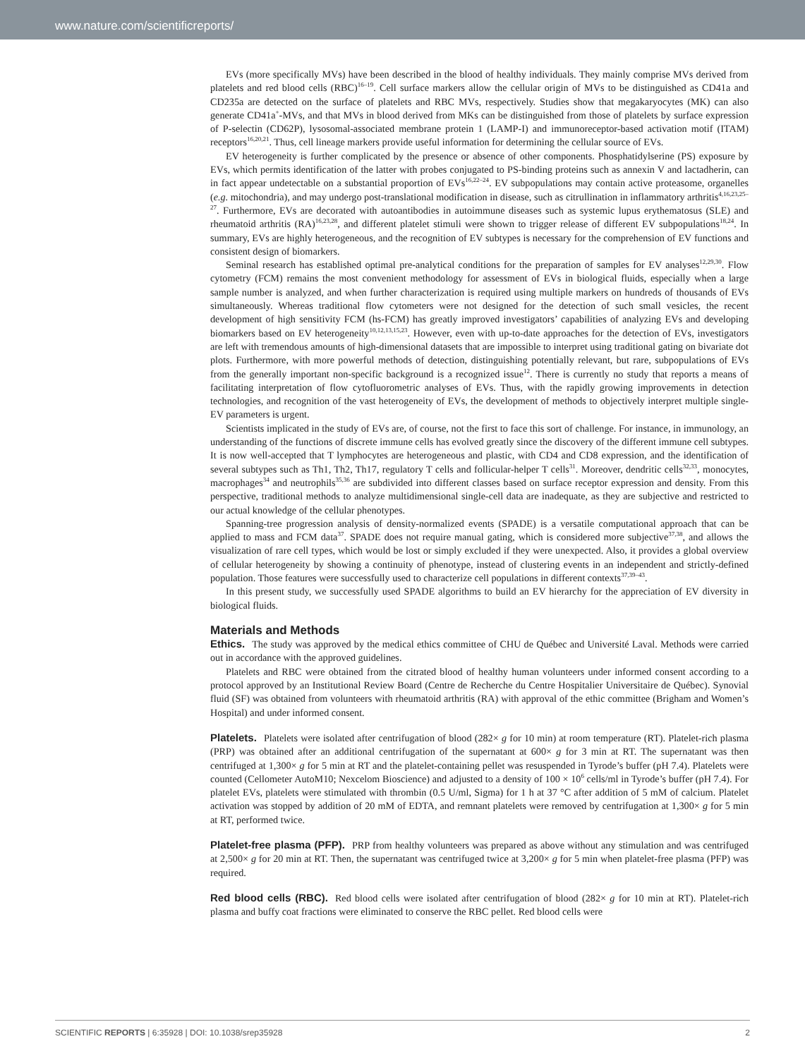www.nature.com/scientificreports/
EVs (more specifically MVs) have been described in the blood of healthy individuals. They mainly comprise MVs derived from platelets and red blood cells (RBC)<sup>16–19</sup>. Cell surface markers allow the cellular origin of MVs to be distinguished as CD41a and CD235a are detected on the surface of platelets and RBC MVs, respectively. Studies show that megakaryocytes (MK) can also generate CD41a<sup>+</sup>-MVs, and that MVs in blood derived from MKs can be distinguished from those of platelets by surface expression of P-selectin (CD62P), lysosomal-associated membrane protein 1 (LAMP-I) and immunoreceptor-based activation motif (ITAM) receptors<sup>16,20,21</sup>. Thus, cell lineage markers provide useful information for determining the cellular source of EVs.
EV heterogeneity is further complicated by the presence or absence of other components. Phosphatidylserine (PS) exposure by EVs, which permits identification of the latter with probes conjugated to PS-binding proteins such as annexin V and lactadherin, can in fact appear undetectable on a substantial proportion of EVs<sup>16,22–24</sup>. EV subpopulations may contain active proteasome, organelles (e.g. mitochondria), and may undergo post-translational modification in disease, such as citrullination in inflammatory arthritis<sup>4,16,23,25–27</sup>. Furthermore, EVs are decorated with autoantibodies in autoimmune diseases such as systemic lupus erythematosus (SLE) and rheumatoid arthritis (RA)<sup>16,23,28</sup>, and different platelet stimuli were shown to trigger release of different EV subpopulations<sup>18,24</sup>. In summary, EVs are highly heterogeneous, and the recognition of EV subtypes is necessary for the comprehension of EV functions and consistent design of biomarkers.
Seminal research has established optimal pre-analytical conditions for the preparation of samples for EV analyses<sup>12,29,30</sup>. Flow cytometry (FCM) remains the most convenient methodology for assessment of EVs in biological fluids, especially when a large sample number is analyzed, and when further characterization is required using multiple markers on hundreds of thousands of EVs simultaneously. Whereas traditional flow cytometers were not designed for the detection of such small vesicles, the recent development of high sensitivity FCM (hs-FCM) has greatly improved investigators’ capabilities of analyzing EVs and developing biomarkers based on EV heterogeneity<sup>10,12,13,15,23</sup>. However, even with up-to-date approaches for the detection of EVs, investigators are left with tremendous amounts of high-dimensional datasets that are impossible to interpret using traditional gating on bivariate dot plots. Furthermore, with more powerful methods of detection, distinguishing potentially relevant, but rare, subpopulations of EVs from the generally important non-specific background is a recognized issue<sup>12</sup>. There is currently no study that reports a means of facilitating interpretation of flow cytofluorometric analyses of EVs. Thus, with the rapidly growing improvements in detection technologies, and recognition of the vast heterogeneity of EVs, the development of methods to objectively interpret multiple single-EV parameters is urgent.
Scientists implicated in the study of EVs are, of course, not the first to face this sort of challenge. For instance, in immunology, an understanding of the functions of discrete immune cells has evolved greatly since the discovery of the different immune cell subtypes. It is now well-accepted that T lymphocytes are heterogeneous and plastic, with CD4 and CD8 expression, and the identification of several subtypes such as Th1, Th2, Th17, regulatory T cells and follicular-helper T cells<sup>31</sup>. Moreover, dendritic cells<sup>32,33</sup>, monocytes, macrophages<sup>34</sup> and neutrophils<sup>35,36</sup> are subdivided into different classes based on surface receptor expression and density. From this perspective, traditional methods to analyze multidimensional single-cell data are inadequate, as they are subjective and restricted to our actual knowledge of the cellular phenotypes.
Spanning-tree progression analysis of density-normalized events (SPADE) is a versatile computational approach that can be applied to mass and FCM data<sup>37</sup>. SPADE does not require manual gating, which is considered more subjective<sup>37,38</sup>, and allows the visualization of rare cell types, which would be lost or simply excluded if they were unexpected. Also, it provides a global overview of cellular heterogeneity by showing a continuity of phenotype, instead of clustering events in an independent and strictly-defined population. Those features were successfully used to characterize cell populations in different contexts<sup>37,39–43</sup>.
In this present study, we successfully used SPADE algorithms to build an EV hierarchy for the appreciation of EV diversity in biological fluids.
Materials and Methods
Ethics. The study was approved by the medical ethics committee of CHU de Québec and Université Laval. Methods were carried out in accordance with the approved guidelines.
Platelets and RBC were obtained from the citrated blood of healthy human volunteers under informed consent according to a protocol approved by an Institutional Review Board (Centre de Recherche du Centre Hospitalier Universitaire de Québec). Synovial fluid (SF) was obtained from volunteers with rheumatoid arthritis (RA) with approval of the ethic committee (Brigham and Women’s Hospital) and under informed consent.
Platelets. Platelets were isolated after centrifugation of blood (282× g for 10 min) at room temperature (RT). Platelet-rich plasma (PRP) was obtained after an additional centrifugation of the supernatant at 600× g for 3 min at RT. The supernatant was then centrifuged at 1,300× g for 5 min at RT and the platelet-containing pellet was resuspended in Tyrode’s buffer (pH 7.4). Platelets were counted (Cellometer AutoM10; Nexcelom Bioscience) and adjusted to a density of 100 × 10<sup>6</sup> cells/ml in Tyrode’s buffer (pH 7.4). For platelet EVs, platelets were stimulated with thrombin (0.5 U/ml, Sigma) for 1 h at 37 °C after addition of 5 mM of calcium. Platelet activation was stopped by addition of 20 mM of EDTA, and remnant platelets were removed by centrifugation at 1,300× g for 5 min at RT, performed twice.
Platelet-free plasma (PFP). PRP from healthy volunteers was prepared as above without any stimulation and was centrifuged at 2,500× g for 20 min at RT. Then, the supernatant was centrifuged twice at 3,200× g for 5 min when platelet-free plasma (PFP) was required.
Red blood cells (RBC). Red blood cells were isolated after centrifugation of blood (282× g for 10 min at RT). Platelet-rich plasma and buffy coat fractions were eliminated to conserve the RBC pellet. Red blood cells were
SCIENTIFIC REPORTS | 6:35928 | DOI: 10.1038/srep35928 2